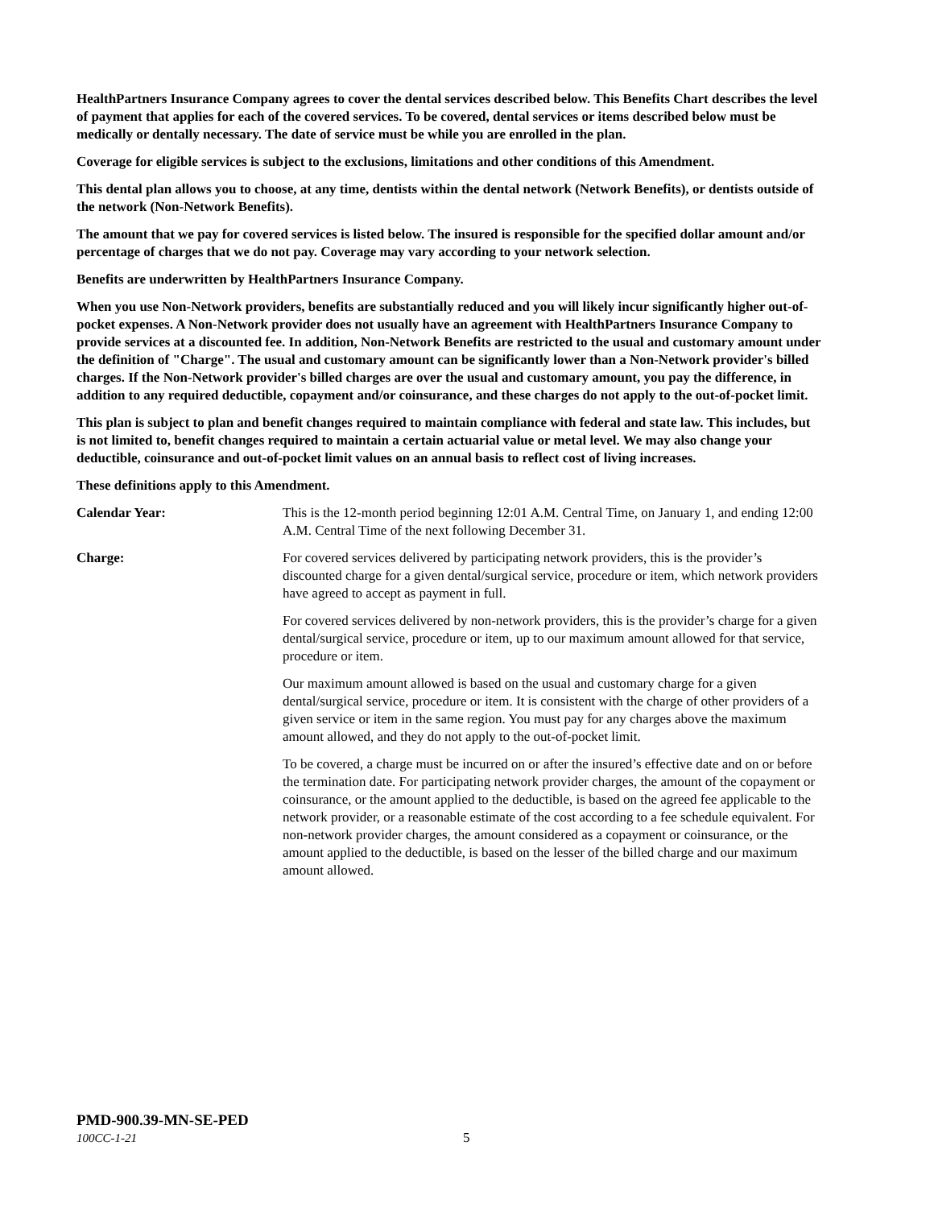HealthPartners Insurance Company agrees to cover the dental services described below. This Benefits Chart describes the level of payment that applies for each of the covered services. To be covered, dental services or items described below must be medically or dentally necessary. The date of service must be while you are enrolled in the plan.
Coverage for eligible services is subject to the exclusions, limitations and other conditions of this Amendment.
This dental plan allows you to choose, at any time, dentists within the dental network (Network Benefits), or dentists outside of the network (Non-Network Benefits).
The amount that we pay for covered services is listed below. The insured is responsible for the specified dollar amount and/or percentage of charges that we do not pay. Coverage may vary according to your network selection.
Benefits are underwritten by HealthPartners Insurance Company.
When you use Non-Network providers, benefits are substantially reduced and you will likely incur significantly higher out-of-pocket expenses. A Non-Network provider does not usually have an agreement with HealthPartners Insurance Company to provide services at a discounted fee. In addition, Non-Network Benefits are restricted to the usual and customary amount under the definition of "Charge". The usual and customary amount can be significantly lower than a Non-Network provider's billed charges. If the Non-Network provider's billed charges are over the usual and customary amount, you pay the difference, in addition to any required deductible, copayment and/or coinsurance, and these charges do not apply to the out-of-pocket limit.
This plan is subject to plan and benefit changes required to maintain compliance with federal and state law. This includes, but is not limited to, benefit changes required to maintain a certain actuarial value or metal level. We may also change your deductible, coinsurance and out-of-pocket limit values on an annual basis to reflect cost of living increases.
These definitions apply to this Amendment.
Calendar Year: This is the 12-month period beginning 12:01 A.M. Central Time, on January 1, and ending 12:00 A.M. Central Time of the next following December 31.
Charge: For covered services delivered by participating network providers, this is the provider’s discounted charge for a given dental/surgical service, procedure or item, which network providers have agreed to accept as payment in full.
For covered services delivered by non-network providers, this is the provider’s charge for a given dental/surgical service, procedure or item, up to our maximum amount allowed for that service, procedure or item.
Our maximum amount allowed is based on the usual and customary charge for a given dental/surgical service, procedure or item. It is consistent with the charge of other providers of a given service or item in the same region. You must pay for any charges above the maximum amount allowed, and they do not apply to the out-of-pocket limit.
To be covered, a charge must be incurred on or after the insured’s effective date and on or before the termination date. For participating network provider charges, the amount of the copayment or coinsurance, or the amount applied to the deductible, is based on the agreed fee applicable to the network provider, or a reasonable estimate of the cost according to a fee schedule equivalent. For non-network provider charges, the amount considered as a copayment or coinsurance, or the amount applied to the deductible, is based on the lesser of the billed charge and our maximum amount allowed.
PMD-900.39-MN-SE-PED
100CC-1-21
5